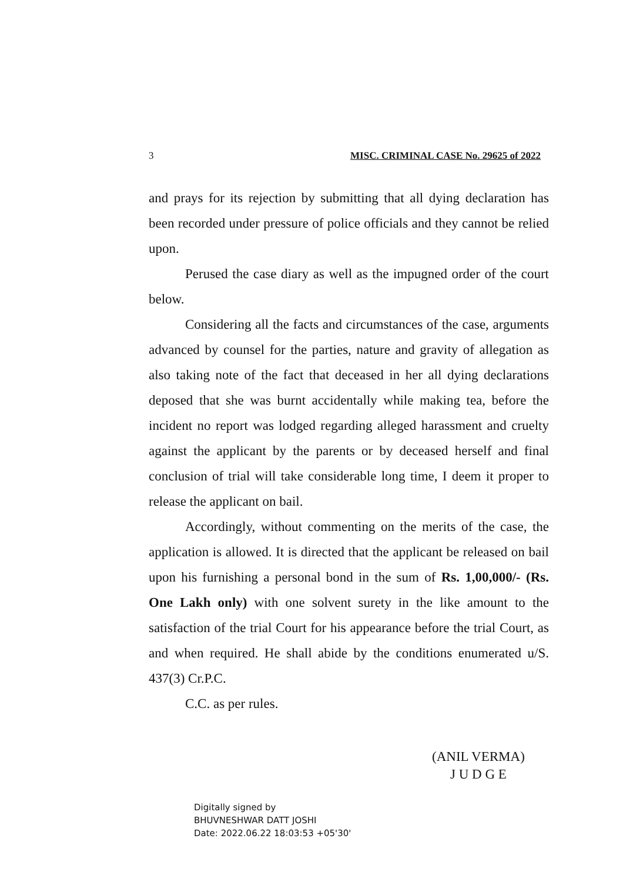3 MISC. CRIMINAL CASE No. 29625 of 2022
and prays for its rejection by submitting that all dying declaration has been recorded under pressure of police officials and they cannot be relied upon.
Perused the case diary as well as the impugned order of the court below.
Considering all the facts and circumstances of the case, arguments advanced by counsel for the parties, nature and gravity of allegation as also taking note of the fact that deceased in her all dying declarations deposed that she was burnt accidentally while making tea, before the incident no report was lodged regarding alleged harassment and cruelty against the applicant by the parents or by deceased herself and final conclusion of trial will take considerable long time, I deem it proper to release the applicant on bail.
Accordingly, without commenting on the merits of the case, the application is allowed. It is directed that the applicant be released on bail upon his furnishing a personal bond in the sum of Rs. 1,00,000/- (Rs. One Lakh only) with one solvent surety in the like amount to the satisfaction of the trial Court for his appearance before the trial Court, as and when required. He shall abide by the conditions enumerated u/S. 437(3) Cr.P.C.
C.C. as per rules.
(ANIL VERMA)
J U D G E
Digitally signed by
BHUVNESHWAR DATT JOSHI
Date: 2022.06.22 18:03:53 +05'30'